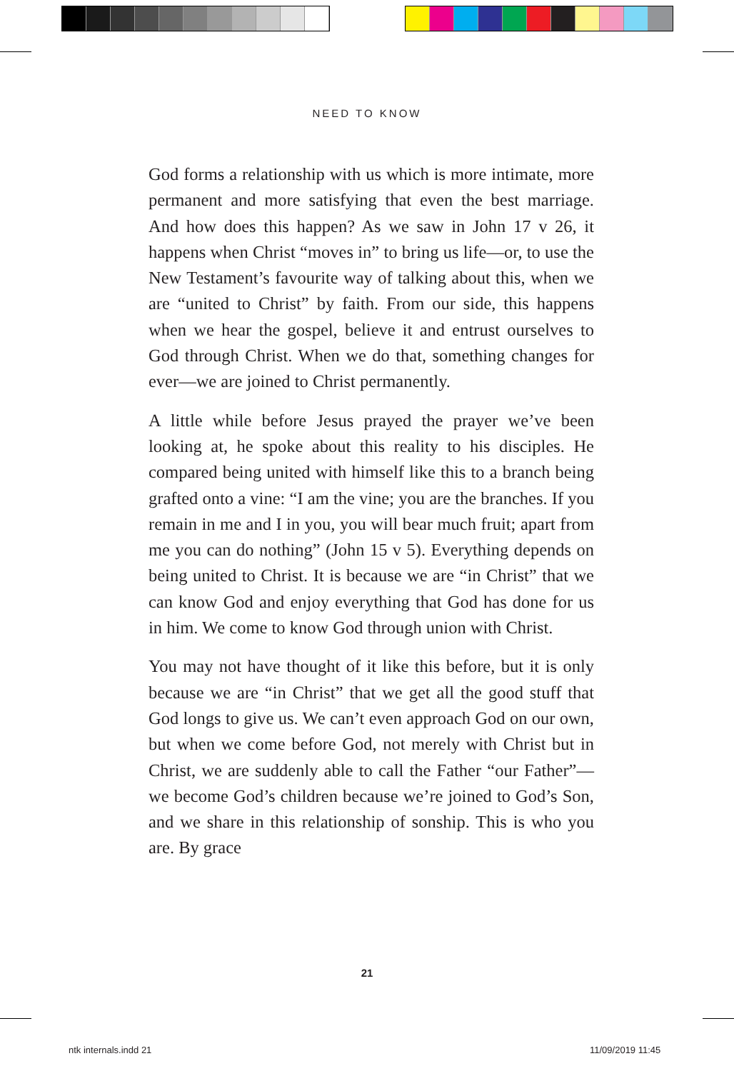NEED TO KNOW
God forms a relationship with us which is more intimate, more permanent and more satisfying that even the best marriage. And how does this happen? As we saw in John 17 v 26, it happens when Christ “moves in” to bring us life—or, to use the New Testament’s favourite way of talking about this, when we are “united to Christ” by faith. From our side, this happens when we hear the gospel, believe it and entrust ourselves to God through Christ. When we do that, something changes for ever—we are joined to Christ permanently.
A little while before Jesus prayed the prayer we’ve been looking at, he spoke about this reality to his disciples. He compared being united with himself like this to a branch being grafted onto a vine: “I am the vine; you are the branches. If you remain in me and I in you, you will bear much fruit; apart from me you can do nothing” (John 15 v 5). Everything depends on being united to Christ. It is because we are “in Christ” that we can know God and enjoy everything that God has done for us in him. We come to know God through union with Christ.
You may not have thought of it like this before, but it is only because we are “in Christ” that we get all the good stuff that God longs to give us. We can’t even approach God on our own, but when we come before God, not merely with Christ but in Christ, we are suddenly able to call the Father “our Father”—we become God’s children because we’re joined to God’s Son, and we share in this relationship of sonship. This is who you are. By grace
21
ntk internals.indd 21 11/09/2019 11:45